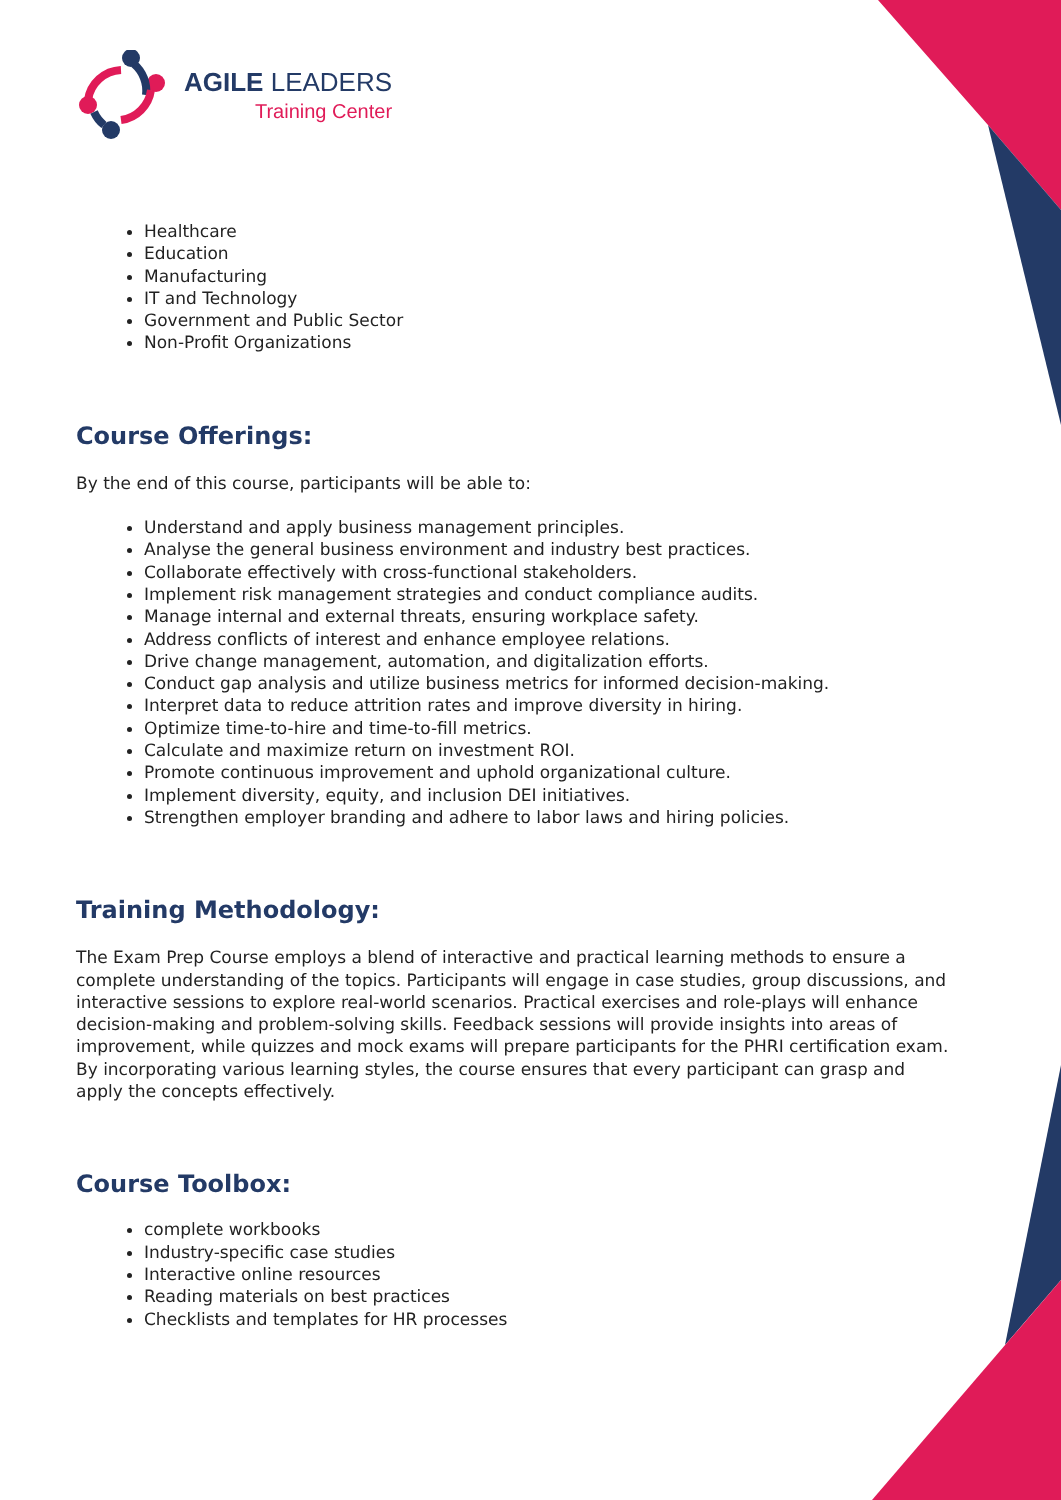AGILE LEADERS
Training Center
Healthcare
Education
Manufacturing
IT and Technology
Government and Public Sector
Non-Profit Organizations
Course Offerings:
By the end of this course, participants will be able to:
Understand and apply business management principles.
Analyse the general business environment and industry best practices.
Collaborate effectively with cross-functional stakeholders.
Implement risk management strategies and conduct compliance audits.
Manage internal and external threats, ensuring workplace safety.
Address conflicts of interest and enhance employee relations.
Drive change management, automation, and digitalization efforts.
Conduct gap analysis and utilize business metrics for informed decision-making.
Interpret data to reduce attrition rates and improve diversity in hiring.
Optimize time-to-hire and time-to-fill metrics.
Calculate and maximize return on investment ROI.
Promote continuous improvement and uphold organizational culture.
Implement diversity, equity, and inclusion DEI initiatives.
Strengthen employer branding and adhere to labor laws and hiring policies.
Training Methodology:
The Exam Prep Course employs a blend of interactive and practical learning methods to ensure a complete understanding of the topics. Participants will engage in case studies, group discussions, and interactive sessions to explore real-world scenarios. Practical exercises and role-plays will enhance decision-making and problem-solving skills. Feedback sessions will provide insights into areas of improvement, while quizzes and mock exams will prepare participants for the PHRI certification exam. By incorporating various learning styles, the course ensures that every participant can grasp and apply the concepts effectively.
Course Toolbox:
complete workbooks
Industry-specific case studies
Interactive online resources
Reading materials on best practices
Checklists and templates for HR processes